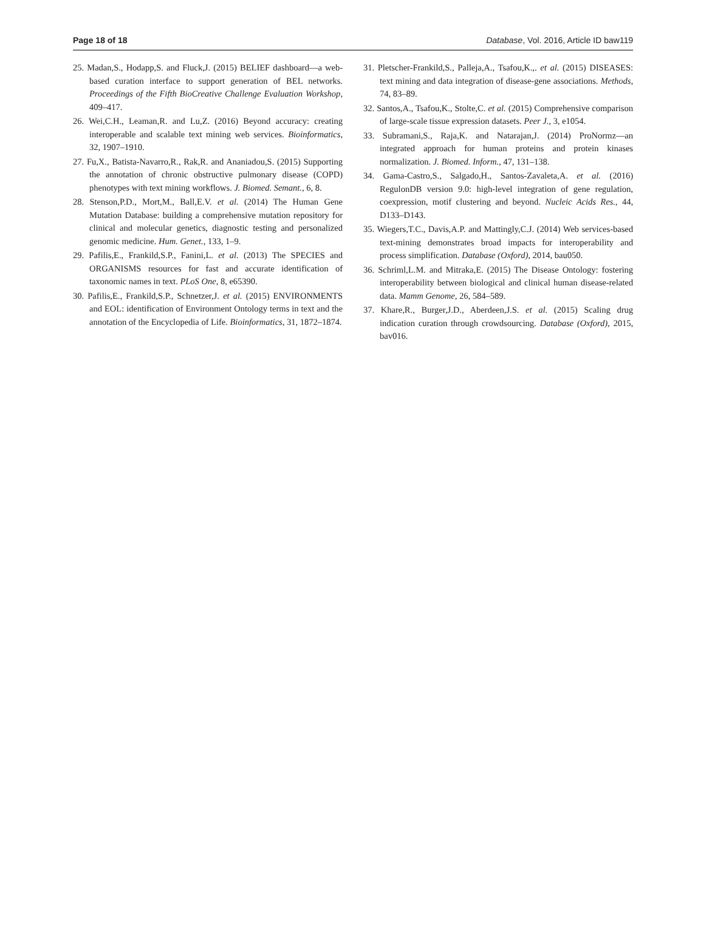Page 18 of 18 Database, Vol. 2016, Article ID baw119
25. Madan,S., Hodapp,S. and Fluck,J. (2015) BELIEF dashboard—a web-based curation interface to support generation of BEL networks. Proceedings of the Fifth BioCreative Challenge Evaluation Workshop, 409–417.
26. Wei,C.H., Leaman,R. and Lu,Z. (2016) Beyond accuracy: creating interoperable and scalable text mining web services. Bioinformatics, 32, 1907–1910.
27. Fu,X., Batista-Navarro,R., Rak,R. and Ananiadou,S. (2015) Supporting the annotation of chronic obstructive pulmonary disease (COPD) phenotypes with text mining workflows. J. Biomed. Semant., 6, 8.
28. Stenson,P.D., Mort,M., Ball,E.V. et al. (2014) The Human Gene Mutation Database: building a comprehensive mutation repository for clinical and molecular genetics, diagnostic testing and personalized genomic medicine. Hum. Genet., 133, 1–9.
29. Pafilis,E., Frankild,S.P., Fanini,L. et al. (2013) The SPECIES and ORGANISMS resources for fast and accurate identification of taxonomic names in text. PLoS One, 8, e65390.
30. Pafilis,E., Frankild,S.P., Schnetzer,J. et al. (2015) ENVIRONMENTS and EOL: identification of Environment Ontology terms in text and the annotation of the Encyclopedia of Life. Bioinformatics, 31, 1872–1874.
31. Pletscher-Frankild,S., Palleja,A., Tsafou,K.,. et al. (2015) DISEASES: text mining and data integration of disease-gene associations. Methods, 74, 83–89.
32. Santos,A., Tsafou,K., Stolte,C. et al. (2015) Comprehensive comparison of large-scale tissue expression datasets. Peer J., 3, e1054.
33. Subramani,S., Raja,K. and Natarajan,J. (2014) ProNormz—an integrated approach for human proteins and protein kinases normalization. J. Biomed. Inform., 47, 131–138.
34. Gama-Castro,S., Salgado,H., Santos-Zavaleta,A. et al. (2016) RegulonDB version 9.0: high-level integration of gene regulation, coexpression, motif clustering and beyond. Nucleic Acids Res., 44, D133–D143.
35. Wiegers,T.C., Davis,A.P. and Mattingly,C.J. (2014) Web services-based text-mining demonstrates broad impacts for interoperability and process simplification. Database (Oxford), 2014, bau050.
36. Schriml,L.M. and Mitraka,E. (2015) The Disease Ontology: fostering interoperability between biological and clinical human disease-related data. Mamm Genome, 26, 584–589.
37. Khare,R., Burger,J.D., Aberdeen,J.S. et al. (2015) Scaling drug indication curation through crowdsourcing. Database (Oxford), 2015, bav016.